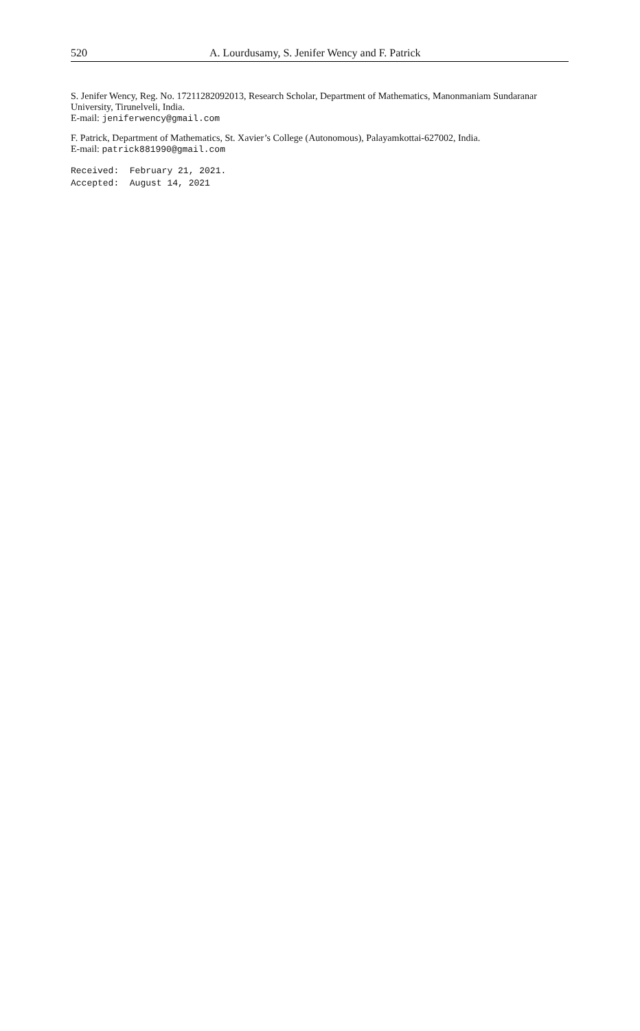520 A. Lourdusamy, S. Jenifer Wency and F. Patrick
S. Jenifer Wency, Reg. No. 17211282092013, Research Scholar, Department of Mathematics, Manonmaniam Sundaranar University, Tirunelveli, India.
E-mail: jeniferwency@gmail.com
F. Patrick, Department of Mathematics, St. Xavier’s College (Autonomous), Palayamkottai-627002, India.
E-mail: patrick881990@gmail.com
Received: February 21, 2021. Accepted: August 14, 2021